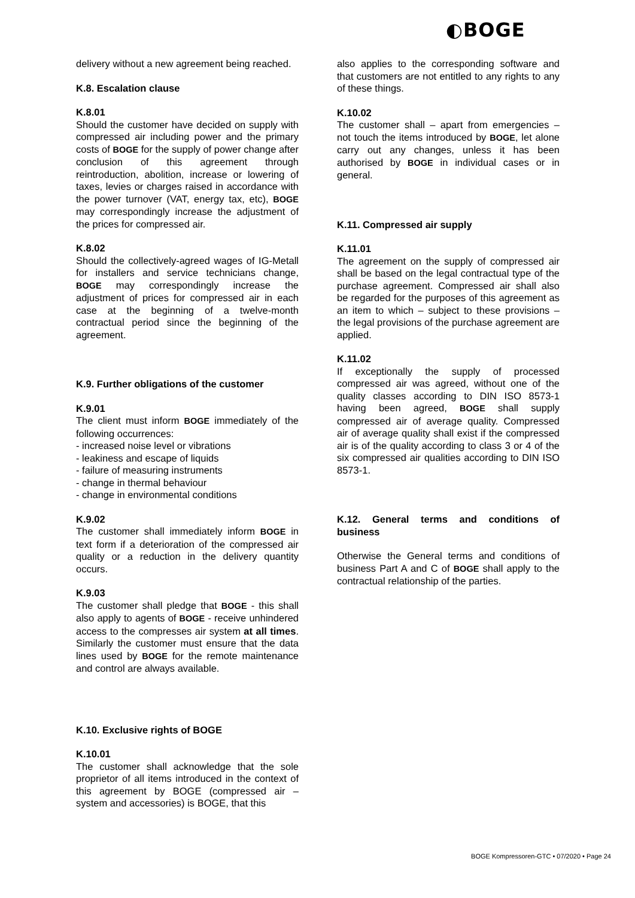◐BOGE
delivery without a new agreement being reached.
K.8. Escalation clause
K.8.01
Should the customer have decided on supply with compressed air including power and the primary costs of BOGE for the supply of power change after conclusion of this agreement through reintroduction, abolition, increase or lowering of taxes, levies or charges raised in accordance with the power turnover (VAT, energy tax, etc), BOGE may correspondingly increase the adjustment of the prices for compressed air.
K.8.02
Should the collectively-agreed wages of IG-Metall for installers and service technicians change, BOGE may correspondingly increase the adjustment of prices for compressed air in each case at the beginning of a twelve-month contractual period since the beginning of the agreement.
K.9. Further obligations of the customer
K.9.01
The client must inform BOGE immediately of the following occurrences:
- increased noise level or vibrations
- leakiness and escape of liquids
- failure of measuring instruments
- change in thermal behaviour
- change in environmental conditions
K.9.02
The customer shall immediately inform BOGE in text form if a deterioration of the compressed air quality or a reduction in the delivery quantity occurs.
K.9.03
The customer shall pledge that BOGE - this shall also apply to agents of BOGE - receive unhindered access to the compresses air system at all times. Similarly the customer must ensure that the data lines used by BOGE for the remote maintenance and control are always available.
K.10. Exclusive rights of BOGE
K.10.01
The customer shall acknowledge that the sole proprietor of all items introduced in the context of this agreement by BOGE (compressed air – system and accessories) is BOGE, that this
also applies to the corresponding software and that customers are not entitled to any rights to any of these things.
K.10.02
The customer shall – apart from emergencies – not touch the items introduced by BOGE, let alone carry out any changes, unless it has been authorised by BOGE in individual cases or in general.
K.11. Compressed air supply
K.11.01
The agreement on the supply of compressed air shall be based on the legal contractual type of the purchase agreement. Compressed air shall also be regarded for the purposes of this agreement as an item to which – subject to these provisions – the legal provisions of the purchase agreement are applied.
K.11.02
If exceptionally the supply of processed compressed air was agreed, without one of the quality classes according to DIN ISO 8573-1 having been agreed, BOGE shall supply compressed air of average quality. Compressed air of average quality shall exist if the compressed air is of the quality according to class 3 or 4 of the six compressed air qualities according to DIN ISO 8573-1.
K.12. General terms and conditions of business
Otherwise the General terms and conditions of business Part A and C of BOGE shall apply to the contractual relationship of the parties.
BOGE Kompressoren-GTC • 07/2020 • Page 24